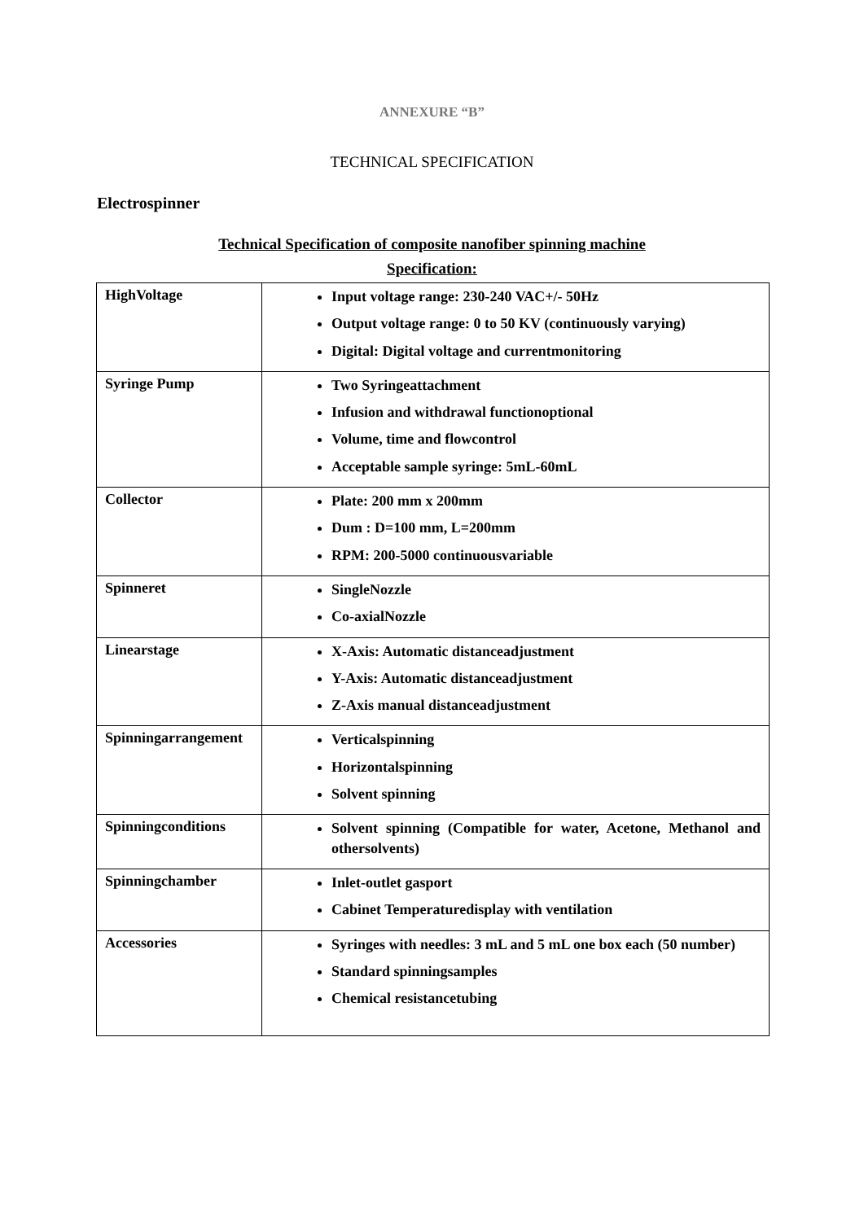ANNEXURE “B”
TECHNICAL SPECIFICATION
Electrospinner
Technical Specification of composite nanofiber spinning machine
Specification:
| HighVoltage | Input voltage range: 230-240 VAC+/- 50Hz Output voltage range: 0 to 50 KV (continuously varying) Digital: Digital voltage and currentmonitoring |
| Syringe Pump | Two Syringeattachment Infusion and withdrawal functionoptional Volume, time and flowcontrol Acceptable sample syringe: 5mL-60mL |
| Collector | Plate: 200 mm x 200mm Dum : D=100 mm, L=200mm RPM: 200-5000 continuousvariable |
| Spinneret | SingleNozzle Co-axialNozzle |
| Linearstage | X-Axis: Automatic distanceadjustment Y-Axis: Automatic distanceadjustment Z-Axis manual distanceadjustment |
| Spinningarrangement | Verticalspinning Horizontalspinning Solvent spinning |
| Spinningconditions | Solvent spinning (Compatible for water, Acetone, Methanol and othersolvents) |
| Spinningchamber | Inlet-outlet gasport Cabinet Temperaturedisplay with ventilation |
| Accessories | Syringes with needles: 3 mL and 5 mL one box each (50 number) Standard spinningsamples Chemical resistancetubing |